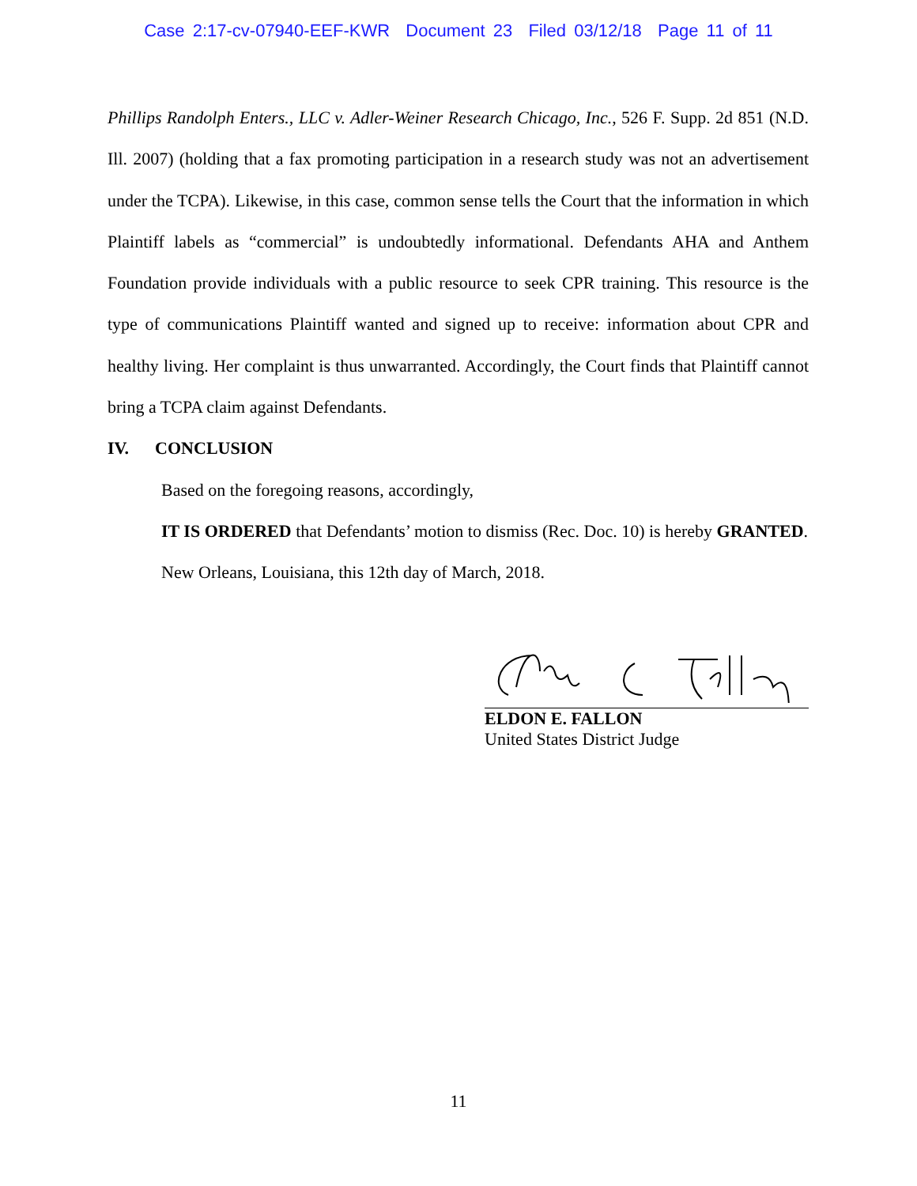Case 2:17-cv-07940-EEF-KWR Document 23 Filed 03/12/18 Page 11 of 11
Phillips Randolph Enters., LLC v. Adler-Weiner Research Chicago, Inc., 526 F. Supp. 2d 851 (N.D. Ill. 2007) (holding that a fax promoting participation in a research study was not an advertisement under the TCPA). Likewise, in this case, common sense tells the Court that the information in which Plaintiff labels as “commercial” is undoubtedly informational. Defendants AHA and Anthem Foundation provide individuals with a public resource to seek CPR training. This resource is the type of communications Plaintiff wanted and signed up to receive: information about CPR and healthy living. Her complaint is thus unwarranted. Accordingly, the Court finds that Plaintiff cannot bring a TCPA claim against Defendants.
IV. CONCLUSION
Based on the foregoing reasons, accordingly,
IT IS ORDERED that Defendants’ motion to dismiss (Rec. Doc. 10) is hereby GRANTED.
New Orleans, Louisiana, this 12th day of March, 2018.
ELDON E. FALLON
United States District Judge
11